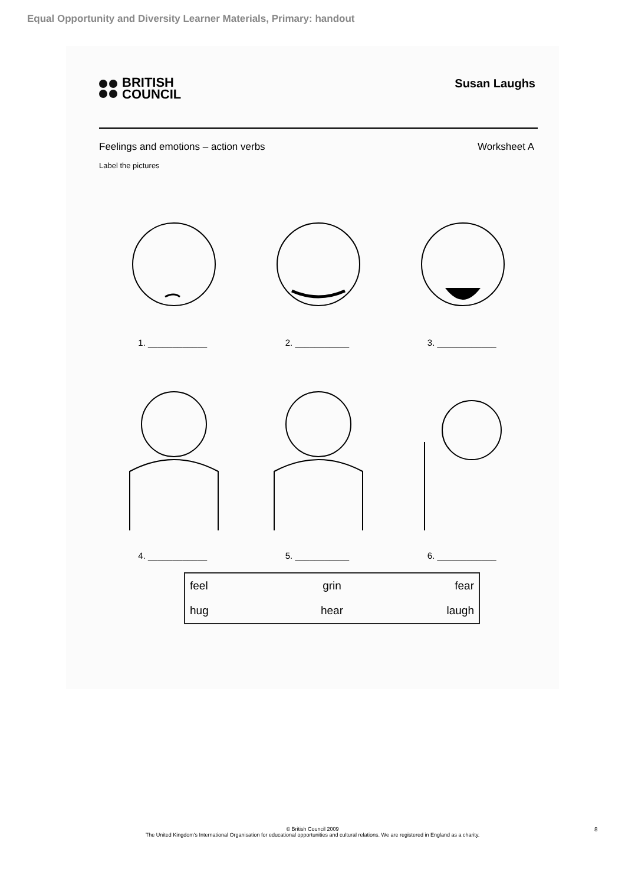Equal Opportunity and Diversity Learner Materials, Primary: handout
BRITISH
COUNCIL
Susan Laughs
Feelings and emotions – action verbs Worksheet A
Label the pictures
1. ____________ 2. ___________ 3. ____________
4. ____________ 5. ___________ 6. ____________
| feel | grin | fear |
| hug | hear | laugh |
© British Council 2009
The United Kingdom's International Organisation for educational opportunities and cultural relations. We are registered in England as a charity.
8